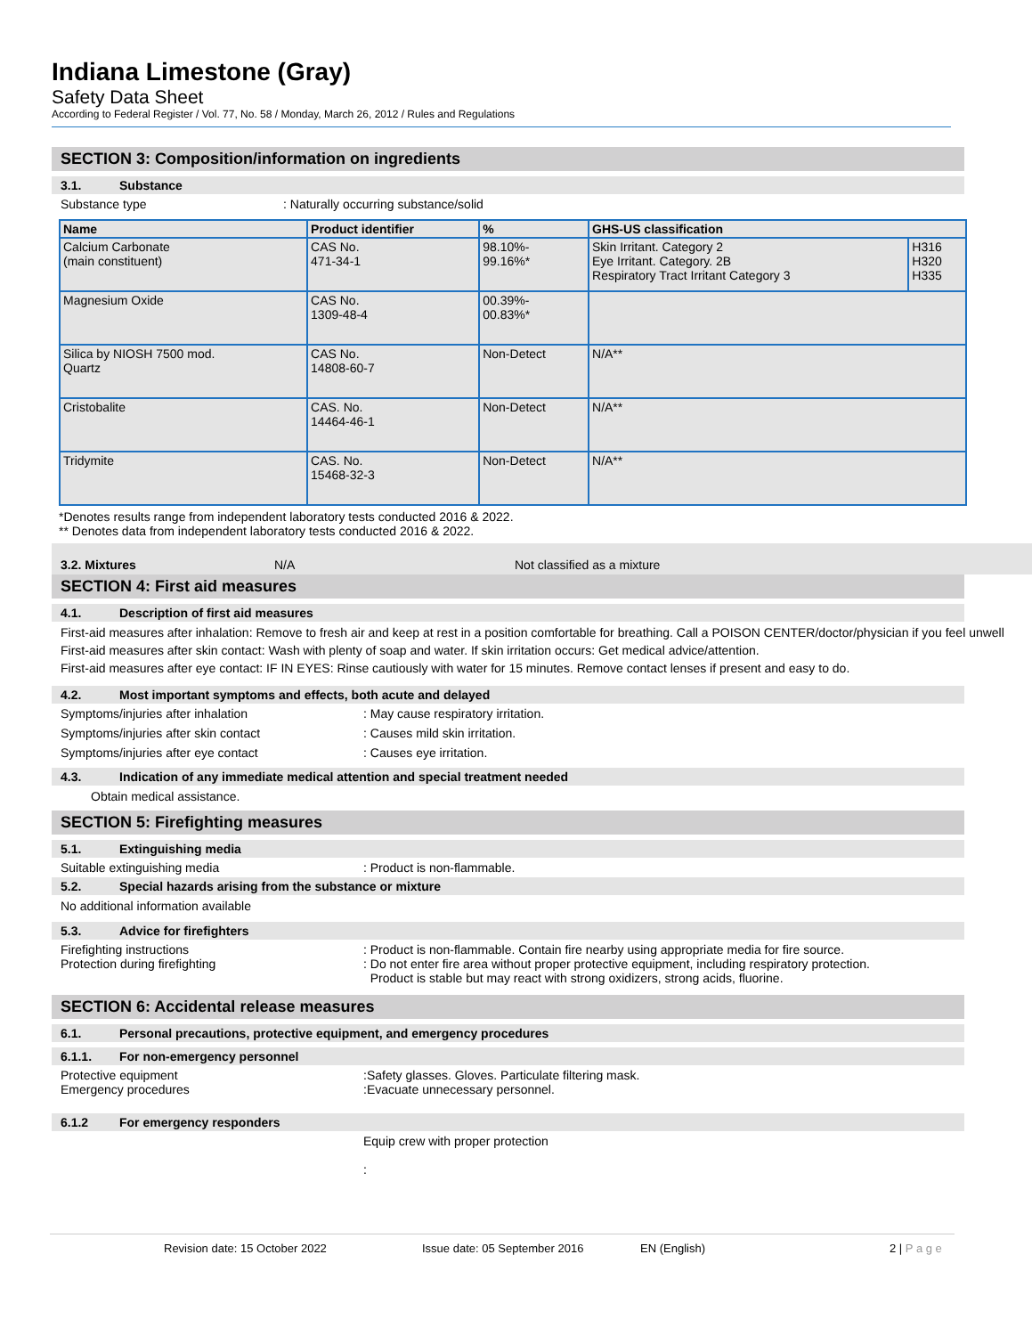Indiana Limestone (Gray)
Safety Data Sheet
According to Federal Register / Vol. 77, No. 58 / Monday, March 26, 2012 / Rules and Regulations
SECTION 3: Composition/information on ingredients
3.1. Substance
Substance type : Naturally occurring substance/solid
| Name | Product identifier | % | GHS-US classification | |
| --- | --- | --- | --- | --- |
| Calcium Carbonate (main constituent) | CAS No. 471-34-1 | 98.10%- 99.16%* | Skin Irritant. Category 2 Eye Irritant. Category. 2B Respiratory Tract Irritant Category 3 | H316 H320 H335 |
| Magnesium Oxide | CAS No. 1309-48-4 | 00.39%- 00.83%* | | |
| Silica by NIOSH 7500 mod. Quartz | CAS No. 14808-60-7 | Non-Detect | N/A** | |
| Cristobalite | CAS. No. 14464-46-1 | Non-Detect | N/A** | |
| Tridymite | CAS. No. 15468-32-3 | Non-Detect | N/A** | |
*Denotes results range from independent laboratory tests conducted 2016 & 2022.
** Denotes data from independent laboratory tests conducted 2016 & 2022.
3.2. Mixtures N/A Not classified as a mixture
SECTION 4: First aid measures
4.1. Description of first aid measures
First-aid measures after inhalation: Remove to fresh air and keep at rest in a position comfortable for breathing. Call a POISON CENTER/doctor/physician if you feel unwell
First-aid measures after skin contact: Wash with plenty of soap and water. If skin irritation occurs: Get medical advice/attention.
First-aid measures after eye contact: IF IN EYES: Rinse cautiously with water for 15 minutes. Remove contact lenses if present and easy to do.
4.2. Most important symptoms and effects, both acute and delayed
Symptoms/injuries after inhalation : May cause respiratory irritation.
Symptoms/injuries after skin contact : Causes mild skin irritation.
Symptoms/injuries after eye contact : Causes eye irritation.
4.3. Indication of any immediate medical attention and special treatment needed
Obtain medical assistance.
SECTION 5: Firefighting measures
5.1. Extinguishing media
Suitable extinguishing media : Product is non-flammable.
5.2. Special hazards arising from the substance or mixture
No additional information available
5.3. Advice for firefighters
Firefighting instructions
Protection during firefighting
: Product is non-flammable. Contain fire nearby using appropriate media for fire source.
: Do not enter fire area without proper protective equipment, including respiratory protection.
Product is stable but may react with strong oxidizers, strong acids, fluorine.
SECTION 6: Accidental release measures
6.1. Personal precautions, protective equipment, and emergency procedures
6.1.1. For non-emergency personnel
Protective equipment
Emergency procedures
:Safety glasses. Gloves. Particulate filtering mask.
:Evacuate unnecessary personnel.
6.1.2 For emergency responders
Equip crew with proper protection
:
Revision date: 15 October 2022 Issue date: 05 September 2016 EN (English) 2 | P a g e